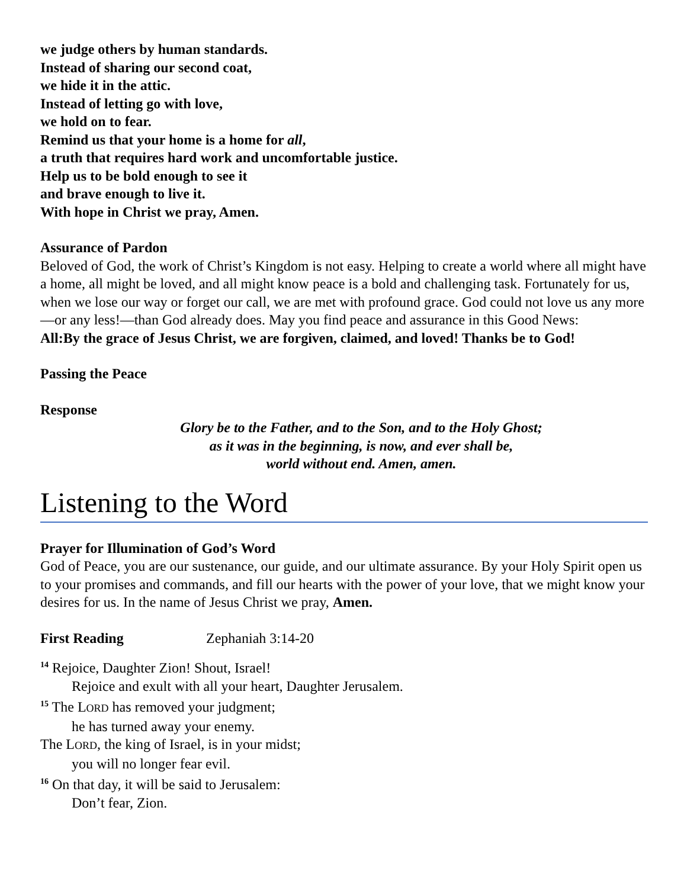we judge others by human standards.
Instead of sharing our second coat,
we hide it in the attic.
Instead of letting go with love,
we hold on to fear.
Remind us that your home is a home for all,
a truth that requires hard work and uncomfortable justice.
Help us to be bold enough to see it
and brave enough to live it.
With hope in Christ we pray, Amen.
Assurance of Pardon
Beloved of God, the work of Christ’s Kingdom is not easy. Helping to create a world where all might have a home, all might be loved, and all might know peace is a bold and challenging task. Fortunately for us, when we lose our way or forget our call, we are met with profound grace. God could not love us any more—or any less!—than God already does. May you find peace and assurance in this Good News:
All: By the grace of Jesus Christ, we are forgiven, claimed, and loved! Thanks be to God!
Passing the Peace
Response
Glory be to the Father, and to the Son, and to the Holy Ghost;
as it was in the beginning, is now, and ever shall be,
world without end. Amen, amen.
Listening to the Word
Prayer for Illumination of God’s Word
God of Peace, you are our sustenance, our guide, and our ultimate assurance. By your Holy Spirit open us to your promises and commands, and fill our hearts with the power of your love, that we might know your desires for us. In the name of Jesus Christ we pray, Amen.
First Reading Zephaniah 3:14-20
<sup>14</sup> Rejoice, Daughter Zion! Shout, Israel!
Rejoice and exult with all your heart, Daughter Jerusalem.
<sup>15</sup> The LORD has removed your judgment;
he has turned away your enemy.
The LORD, the king of Israel, is in your midst;
you will no longer fear evil.
<sup>16</sup> On that day, it will be said to Jerusalem:
Don’t fear, Zion.